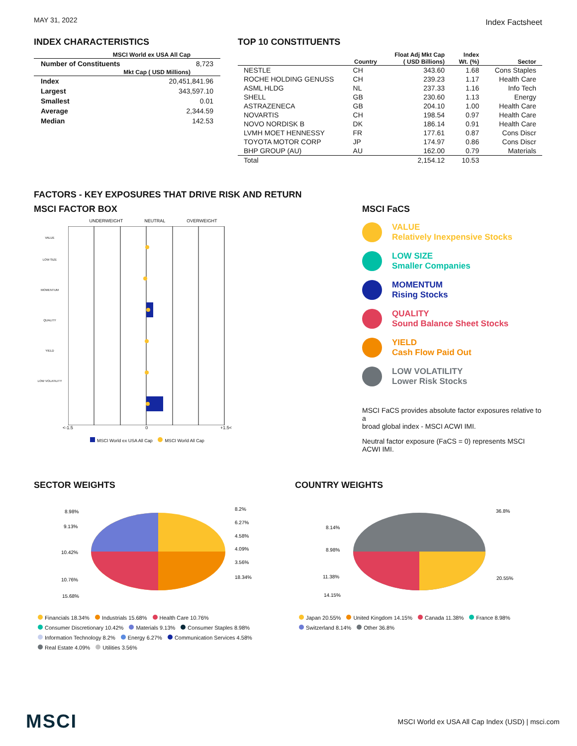MAY 31, 2022 Index Factsheet
INDEX CHARACTERISTICS
| MSCI World ex USA All Cap | |
| --- | --- |
| Number of Constituents | 8,723 |
| Mkt Cap ( USD Millions) | |
| Index | 20,451,841.96 |
| Largest | 343,597.10 |
| Smallest | 0.01 |
| Average | 2,344.59 |
| Median | 142.53 |
TOP 10 CONSTITUENTS
| | Country | Float Adj Mkt Cap ( USD Billions) | Index Wt. (%) | Sector |
| --- | --- | --- | --- | --- |
| NESTLE | CH | 343.60 | 1.68 | Cons Staples |
| ROCHE HOLDING GENUSS | CH | 239.23 | 1.17 | Health Care |
| ASML HLDG | NL | 237.33 | 1.16 | Info Tech |
| SHELL | GB | 230.60 | 1.13 | Energy |
| ASTRAZENECA | GB | 204.10 | 1.00 | Health Care |
| NOVARTIS | CH | 198.54 | 0.97 | Health Care |
| NOVO NORDISK B | DK | 186.14 | 0.91 | Health Care |
| LVMH MOET HENNESSY | FR | 177.61 | 0.87 | Cons Discr |
| TOYOTA MOTOR CORP | JP | 174.97 | 0.86 | Cons Discr |
| BHP GROUP (AU) | AU | 162.00 | 0.79 | Materials |
| Total | | 2,154.12 | 10.53 | |
FACTORS - KEY EXPOSURES THAT DRIVE RISK AND RETURN
MSCI FACTOR BOX
UNDERWEIGHT NEUTRAL OVERWEIGHT
VALUE
LOW SIZE
MOMENTUM
QUALITY
YIELD
LOW VOLATILITY
<-1.5 0 +1.5<
MSCI World ex USA All Cap MSCI World All Cap
MSCI FaCS
VALUE
Relatively Inexpensive Stocks
LOW SIZE
Smaller Companies
MOMENTUM
Rising Stocks
QUALITY
Sound Balance Sheet Stocks
YIELD
Cash Flow Paid Out
LOW VOLATILITY
Lower Risk Stocks
MSCI FaCS provides absolute factor exposures relative to a
broad global index - MSCI ACWI IMI.
Neutral factor exposure (FaCS = 0) represents MSCI ACWI IMI.
SECTOR WEIGHTS
8.98%
9.13%
10.42%
10.76%
15.68%
8.2%
6.27%
4.58%
4.09%
3.56%
18.34%
Financials 18.34% Industrials 15.68% Health Care 10.76%
Consumer Discretionary 10.42% Materials 9.13% Consumer Staples 8.98%
Information Technology 8.2% Energy 6.27% Communication Services 4.58%
Real Estate 4.09% Utilities 3.56%
COUNTRY WEIGHTS
8.14%
8.98%
11.38%
14.15%
36.8%
20.55%
Japan 20.55% United Kingdom 14.15% Canada 11.38% France 8.98%
Switzerland 8.14% Other 36.8%
MSCI MSCI World ex USA All Cap Index (USD) | msci.com